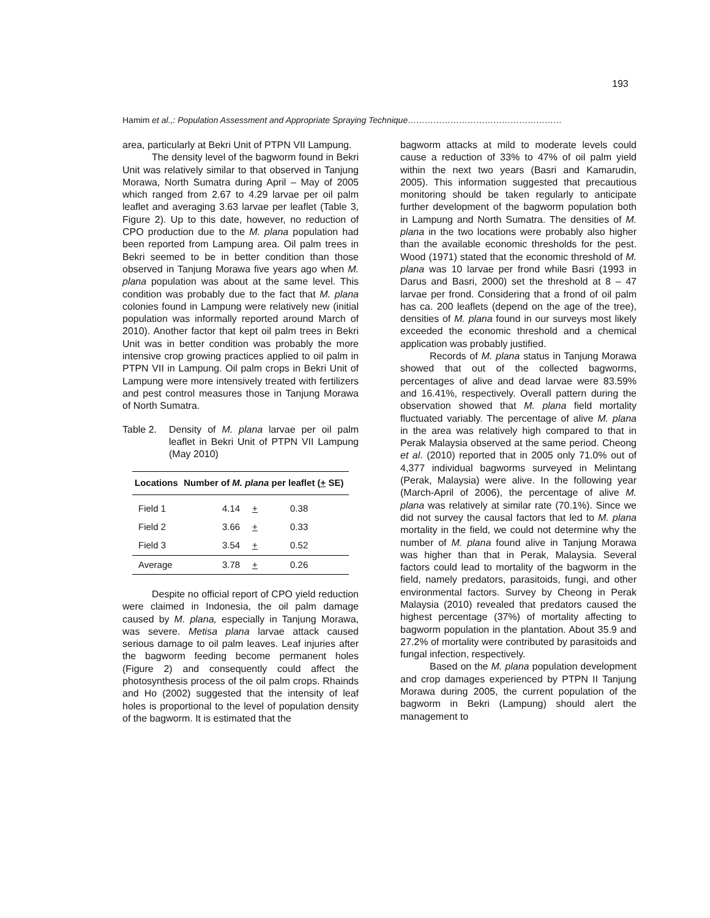193
Hamim et al.,: Population Assessment and Appropriate Spraying Technique………………………………………………
area, particularly at Bekri Unit of PTPN VII Lampung.
The density level of the bagworm found in Bekri Unit was relatively similar to that observed in Tanjung Morawa, North Sumatra during April – May of 2005 which ranged from 2.67 to 4.29 larvae per oil palm leaflet and averaging 3.63 larvae per leaflet (Table 3, Figure 2). Up to this date, however, no reduction of CPO production due to the M. plana population had been reported from Lampung area. Oil palm trees in Bekri seemed to be in better condition than those observed in Tanjung Morawa five years ago when M. plana population was about at the same level. This condition was probably due to the fact that M. plana colonies found in Lampung were relatively new (initial population was informally reported around March of 2010). Another factor that kept oil palm trees in Bekri Unit was in better condition was probably the more intensive crop growing practices applied to oil palm in PTPN VII in Lampung. Oil palm crops in Bekri Unit of Lampung were more intensively treated with fertilizers and pest control measures those in Tanjung Morawa of North Sumatra.
Table 2. Density of M. plana larvae per oil palm leaflet in Bekri Unit of PTPN VII Lampung (May 2010)
| Locations | Number of M. plana per leaflet ( + SE) | | |
| --- | --- | --- | --- |
| Field 1 | 4.14 | + | 0.38 |
| Field 2 | 3.66 | + | 0.33 |
| Field 3 | 3.54 | + | 0.52 |
| Average | 3.78 | + | 0.26 |
Despite no official report of CPO yield reduction were claimed in Indonesia, the oil palm damage caused by M. plana, especially in Tanjung Morawa, was severe. Metisa plana larvae attack caused serious damage to oil palm leaves. Leaf injuries after the bagworm feeding become permanent holes (Figure 2) and consequently could affect the photosynthesis process of the oil palm crops. Rhainds and Ho (2002) suggested that the intensity of leaf holes is proportional to the level of population density of the bagworm. It is estimated that the
bagworm attacks at mild to moderate levels could cause a reduction of 33% to 47% of oil palm yield within the next two years (Basri and Kamarudin, 2005). This information suggested that precautious monitoring should be taken regularly to anticipate further development of the bagworm population both in Lampung and North Sumatra. The densities of M. plana in the two locations were probably also higher than the available economic thresholds for the pest. Wood (1971) stated that the economic threshold of M. plana was 10 larvae per frond while Basri (1993 in Darus and Basri, 2000) set the threshold at 8 – 47 larvae per frond. Considering that a frond of oil palm has ca. 200 leaflets (depend on the age of the tree), densities of M. plana found in our surveys most likely exceeded the economic threshold and a chemical application was probably justified.
Records of M. plana status in Tanjung Morawa showed that out of the collected bagworms, percentages of alive and dead larvae were 83.59% and 16.41%, respectively. Overall pattern during the observation showed that M. plana field mortality fluctuated variably. The percentage of alive M. plana in the area was relatively high compared to that in Perak Malaysia observed at the same period. Cheong et al. (2010) reported that in 2005 only 71.0% out of 4,377 individual bagworms surveyed in Melintang (Perak, Malaysia) were alive. In the following year (March-April of 2006), the percentage of alive M. plana was relatively at similar rate (70.1%). Since we did not survey the causal factors that led to M. plana mortality in the field, we could not determine why the number of M. plana found alive in Tanjung Morawa was higher than that in Perak, Malaysia. Several factors could lead to mortality of the bagworm in the field, namely predators, parasitoids, fungi, and other environmental factors. Survey by Cheong in Perak Malaysia (2010) revealed that predators caused the highest percentage (37%) of mortality affecting to bagworm population in the plantation. About 35.9 and 27.2% of mortality were contributed by parasitoids and fungal infection, respectively.
Based on the M. plana population development and crop damages experienced by PTPN II Tanjung Morawa during 2005, the current population of the bagworm in Bekri (Lampung) should alert the management to